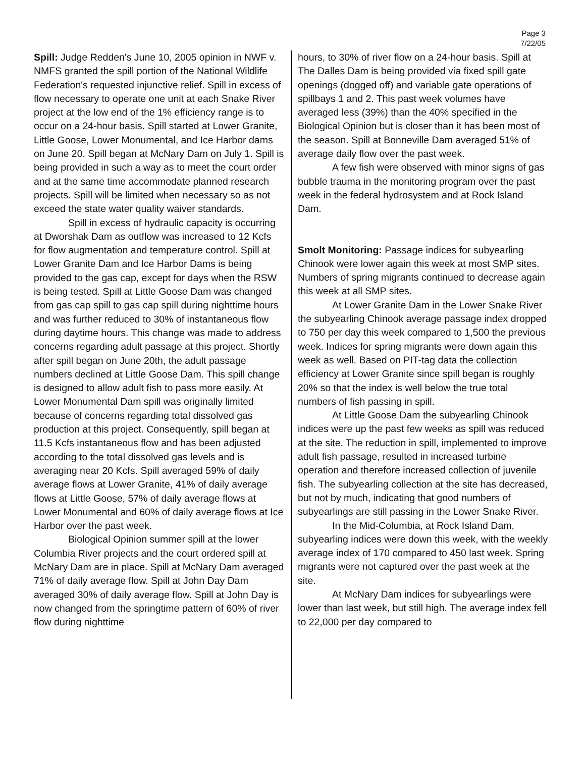Page 3
7/22/05
Spill: Judge Redden's June 10, 2005 opinion in NWF v. NMFS granted the spill portion of the National Wildlife Federation's requested injunctive relief. Spill in excess of flow necessary to operate one unit at each Snake River project at the low end of the 1% efficiency range is to occur on a 24-hour basis. Spill started at Lower Granite, Little Goose, Lower Monumental, and Ice Harbor dams on June 20. Spill began at McNary Dam on July 1. Spill is being provided in such a way as to meet the court order and at the same time accommodate planned research projects. Spill will be limited when necessary so as not exceed the state water quality waiver standards.
Spill in excess of hydraulic capacity is occurring at Dworshak Dam as outflow was increased to 12 Kcfs for flow augmentation and temperature control. Spill at Lower Granite Dam and Ice Harbor Dams is being provided to the gas cap, except for days when the RSW is being tested. Spill at Little Goose Dam was changed from gas cap spill to gas cap spill during nighttime hours and was further reduced to 30% of instantaneous flow during daytime hours. This change was made to address concerns regarding adult passage at this project. Shortly after spill began on June 20th, the adult passage numbers declined at Little Goose Dam. This spill change is designed to allow adult fish to pass more easily. At Lower Monumental Dam spill was originally limited because of concerns regarding total dissolved gas production at this project. Consequently, spill began at 11.5 Kcfs instantaneous flow and has been adjusted according to the total dissolved gas levels and is averaging near 20 Kcfs. Spill averaged 59% of daily average flows at Lower Granite, 41% of daily average flows at Little Goose, 57% of daily average flows at Lower Monumental and 60% of daily average flows at Ice Harbor over the past week.
Biological Opinion summer spill at the lower Columbia River projects and the court ordered spill at McNary Dam are in place. Spill at McNary Dam averaged 71% of daily average flow. Spill at John Day Dam averaged 30% of daily average flow. Spill at John Day is now changed from the springtime pattern of 60% of river flow during nighttime
hours, to 30% of river flow on a 24-hour basis. Spill at The Dalles Dam is being provided via fixed spill gate openings (dogged off) and variable gate operations of spillbays 1 and 2. This past week volumes have averaged less (39%) than the 40% specified in the Biological Opinion but is closer than it has been most of the season. Spill at Bonneville Dam averaged 51% of average daily flow over the past week.
A few fish were observed with minor signs of gas bubble trauma in the monitoring program over the past week in the federal hydrosystem and at Rock Island Dam.
Smolt Monitoring: Passage indices for subyearling Chinook were lower again this week at most SMP sites. Numbers of spring migrants continued to decrease again this week at all SMP sites.
At Lower Granite Dam in the Lower Snake River the subyearling Chinook average passage index dropped to 750 per day this week compared to 1,500 the previous week. Indices for spring migrants were down again this week as well. Based on PIT-tag data the collection efficiency at Lower Granite since spill began is roughly 20% so that the index is well below the true total numbers of fish passing in spill.
At Little Goose Dam the subyearling Chinook indices were up the past few weeks as spill was reduced at the site. The reduction in spill, implemented to improve adult fish passage, resulted in increased turbine operation and therefore increased collection of juvenile fish. The subyearling collection at the site has decreased, but not by much, indicating that good numbers of subyearlings are still passing in the Lower Snake River.
In the Mid-Columbia, at Rock Island Dam, subyearling indices were down this week, with the weekly average index of 170 compared to 450 last week. Spring migrants were not captured over the past week at the site.
At McNary Dam indices for subyearlings were lower than last week, but still high. The average index fell to 22,000 per day compared to